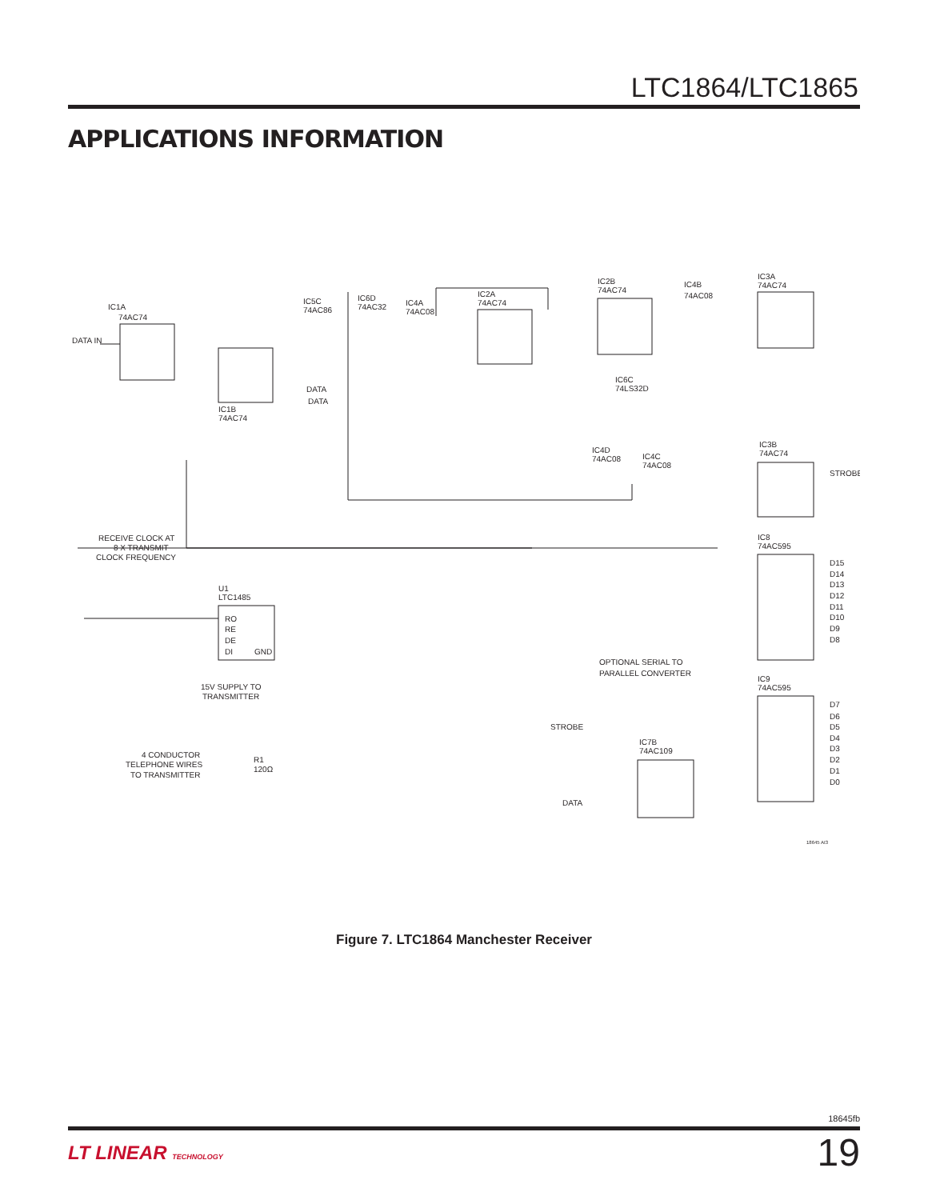LTC1864/LTC1865
APPLICATIONS INFORMATION
IC1A
74AC74
DATA IN
IC5C
74AC86
IC6D
74AC32
IC4A
74AC08
IC2A
74AC74
IC2B
74AC74
IC4B
74AC08
IC3A
74AC74
DATA
DATA
IC1B
74AC74
IC6C
74LS32D
IC4D
74AC08
IC4C
74AC08
IC3B
74AC74
STROBE
RECEIVE CLOCK AT
8 X TRANSMIT
CLOCK FREQUENCY
IC8
74AC595
D15
D14
D13
D12
D11
D10
D9
D8
U1
LTC1485
RO
RE
DE
DI
GND
OPTIONAL SERIAL TO
PARALLEL CONVERTER
15V SUPPLY TO
TRANSMITTER
IC9
74AC595
STROBE
IC7B
74AC109
D7
D6
D5
D4
D3
D2
D1
D0
4 CONDUCTOR
TELEPHONE WIRES
TO TRANSMITTER
R1
120Ω
DATA
18645 AI3
Figure 7. LTC1864 Manchester Receiver
18645fb
LT LINEAR TECHNOLOGY 19